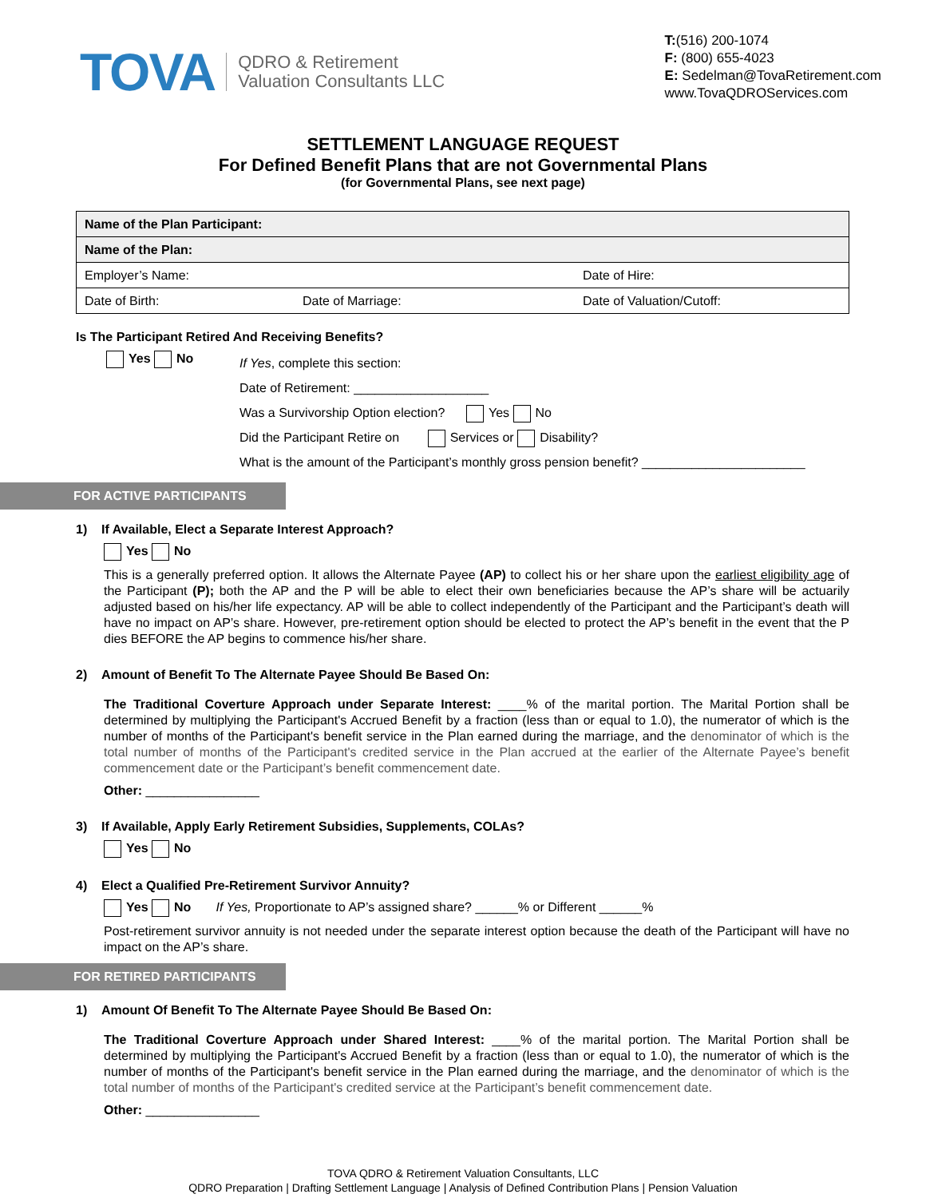TOVA QDRO & Retirement
Valuation Consultants LLC
T:(516) 200-1074
F: (800) 655-4023
E: Sedelman@TovaRetirement.com
www.TovaQDROServices.com
SETTLEMENT LANGUAGE REQUEST
For Defined Benefit Plans that are not Governmental Plans
(for Governmental Plans, see next page)
| Name of the Plan Participant: | | |
| Name of the Plan: | | |
| Employer’s Name: | | Date of Hire: |
| Date of Birth: | Date of Marriage: | Date of Valuation/Cutoff: |
Is The Participant Retired And Receiving Benefits?
Yes No
If Yes, complete this section:
Date of Retirement: ___________________
Was a Survivorship Option election? Yes No
Did the Participant Retire on Services or Disability?
What is the amount of the Participant’s monthly gross pension benefit? _______________________
FOR ACTIVE PARTICIPANTS
1) If Available, Elect a Separate Interest Approach?
Yes No
This is a generally preferred option. It allows the Alternate Payee (AP) to collect his or her share upon the earliest eligibility age of the Participant (P); both the AP and the P will be able to elect their own beneficiaries because the AP’s share will be actuarily adjusted based on his/her life expectancy. AP will be able to collect independently of the Participant and the Participant’s death will have no impact on AP’s share. However, pre-retirement option should be elected to protect the AP’s benefit in the event that the P dies BEFORE the AP begins to commence his/her share.
2) Amount of Benefit To The Alternate Payee Should Be Based On:
The Traditional Coverture Approach under Separate Interest: ____% of the marital portion. The Marital Portion shall be determined by multiplying the Participant's Accrued Benefit by a fraction (less than or equal to 1.0), the numerator of which is the number of months of the Participant's benefit service in the Plan earned during the marriage, and the denominator of which is the total number of months of the Participant's credited service in the Plan accrued at the earlier of the Alternate Payee’s benefit commencement date or the Participant’s benefit commencement date.
Other: ________________
3) If Available, Apply Early Retirement Subsidies, Supplements, COLAs?
Yes No
4) Elect a Qualified Pre-Retirement Survivor Annuity?
Yes No If Yes, Proportionate to AP’s assigned share? ______% or Different ______%
Post-retirement survivor annuity is not needed under the separate interest option because the death of the Participant will have no impact on the AP’s share.
FOR RETIRED PARTICIPANTS
1) Amount Of Benefit To The Alternate Payee Should Be Based On:
The Traditional Coverture Approach under Shared Interest: ____% of the marital portion. The Marital Portion shall be determined by multiplying the Participant's Accrued Benefit by a fraction (less than or equal to 1.0), the numerator of which is the number of months of the Participant's benefit service in the Plan earned during the marriage, and the denominator of which is the total number of months of the Participant's credited service at the Participant’s benefit commencement date.
Other: ________________
TOVA QDRO & Retirement Valuation Consultants, LLC
QDRO Preparation | Drafting Settlement Language | Analysis of Defined Contribution Plans | Pension Valuation